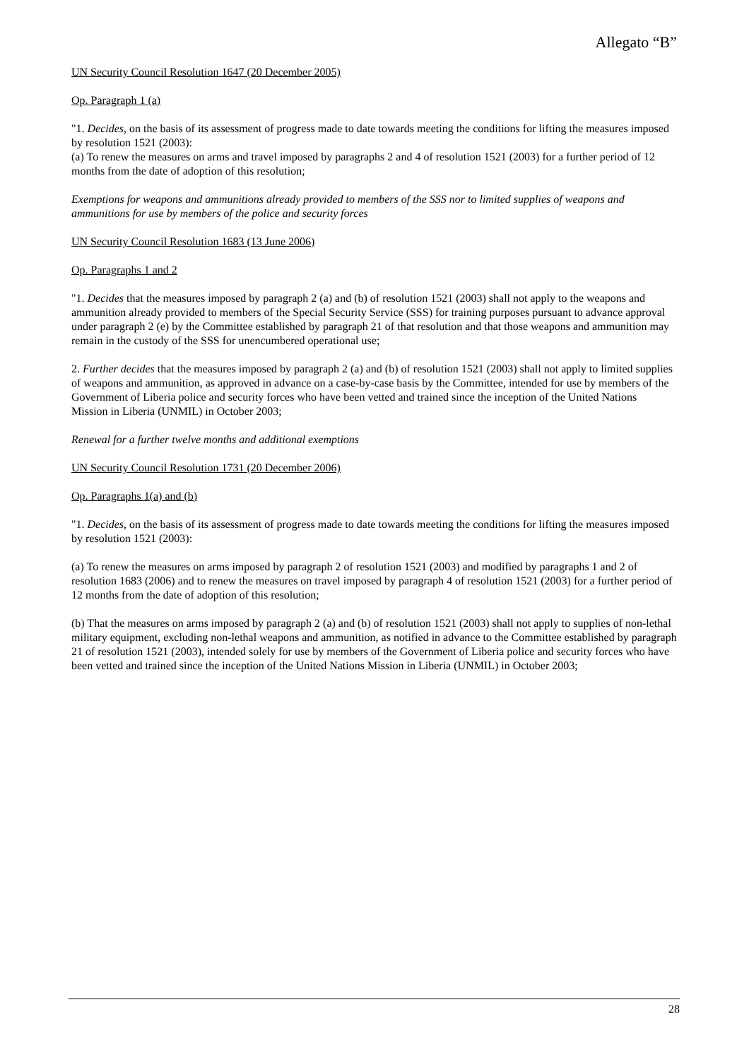Allegato “B”
UN Security Council Resolution 1647 (20 December 2005)
Op. Paragraph 1 (a)
"1. Decides, on the basis of its assessment of progress made to date towards meeting the conditions for lifting the measures imposed by resolution 1521 (2003):
(a) To renew the measures on arms and travel imposed by paragraphs 2 and 4 of resolution 1521 (2003) for a further period of 12 months from the date of adoption of this resolution;
Exemptions for weapons and ammunitions already provided to members of the SSS nor to limited supplies of weapons and ammunitions for use by members of the police and security forces
UN Security Council Resolution 1683 (13 June 2006)
Op. Paragraphs 1 and 2
"1. Decides that the measures imposed by paragraph 2 (a) and (b) of resolution 1521 (2003) shall not apply to the weapons and ammunition already provided to members of the Special Security Service (SSS) for training purposes pursuant to advance approval under paragraph 2 (e) by the Committee established by paragraph 21 of that resolution and that those weapons and ammunition may remain in the custody of the SSS for unencumbered operational use;
2. Further decides that the measures imposed by paragraph 2 (a) and (b) of resolution 1521 (2003) shall not apply to limited supplies of weapons and ammunition, as approved in advance on a case-by-case basis by the Committee, intended for use by members of the Government of Liberia police and security forces who have been vetted and trained since the inception of the United Nations
Mission in Liberia (UNMIL) in October 2003;
Renewal for a further twelve months and additional exemptions
UN Security Council Resolution 1731 (20 December 2006)
Op. Paragraphs 1(a) and (b)
"1. Decides, on the basis of its assessment of progress made to date towards meeting the conditions for lifting the measures imposed by resolution 1521 (2003):
(a) To renew the measures on arms imposed by paragraph 2 of resolution 1521 (2003) and modified by paragraphs 1 and 2 of resolution 1683 (2006) and to renew the measures on travel imposed by paragraph 4 of resolution 1521 (2003) for a further period of 12 months from the date of adoption of this resolution;
(b) That the measures on arms imposed by paragraph 2 (a) and (b) of resolution 1521 (2003) shall not apply to supplies of non-lethal military equipment, excluding non-lethal weapons and ammunition, as notified in advance to the Committee established by paragraph 21 of resolution 1521 (2003), intended solely for use by members of the Government of Liberia police and security forces who have been vetted and trained since the inception of the United Nations Mission in Liberia (UNMIL) in October 2003;
28